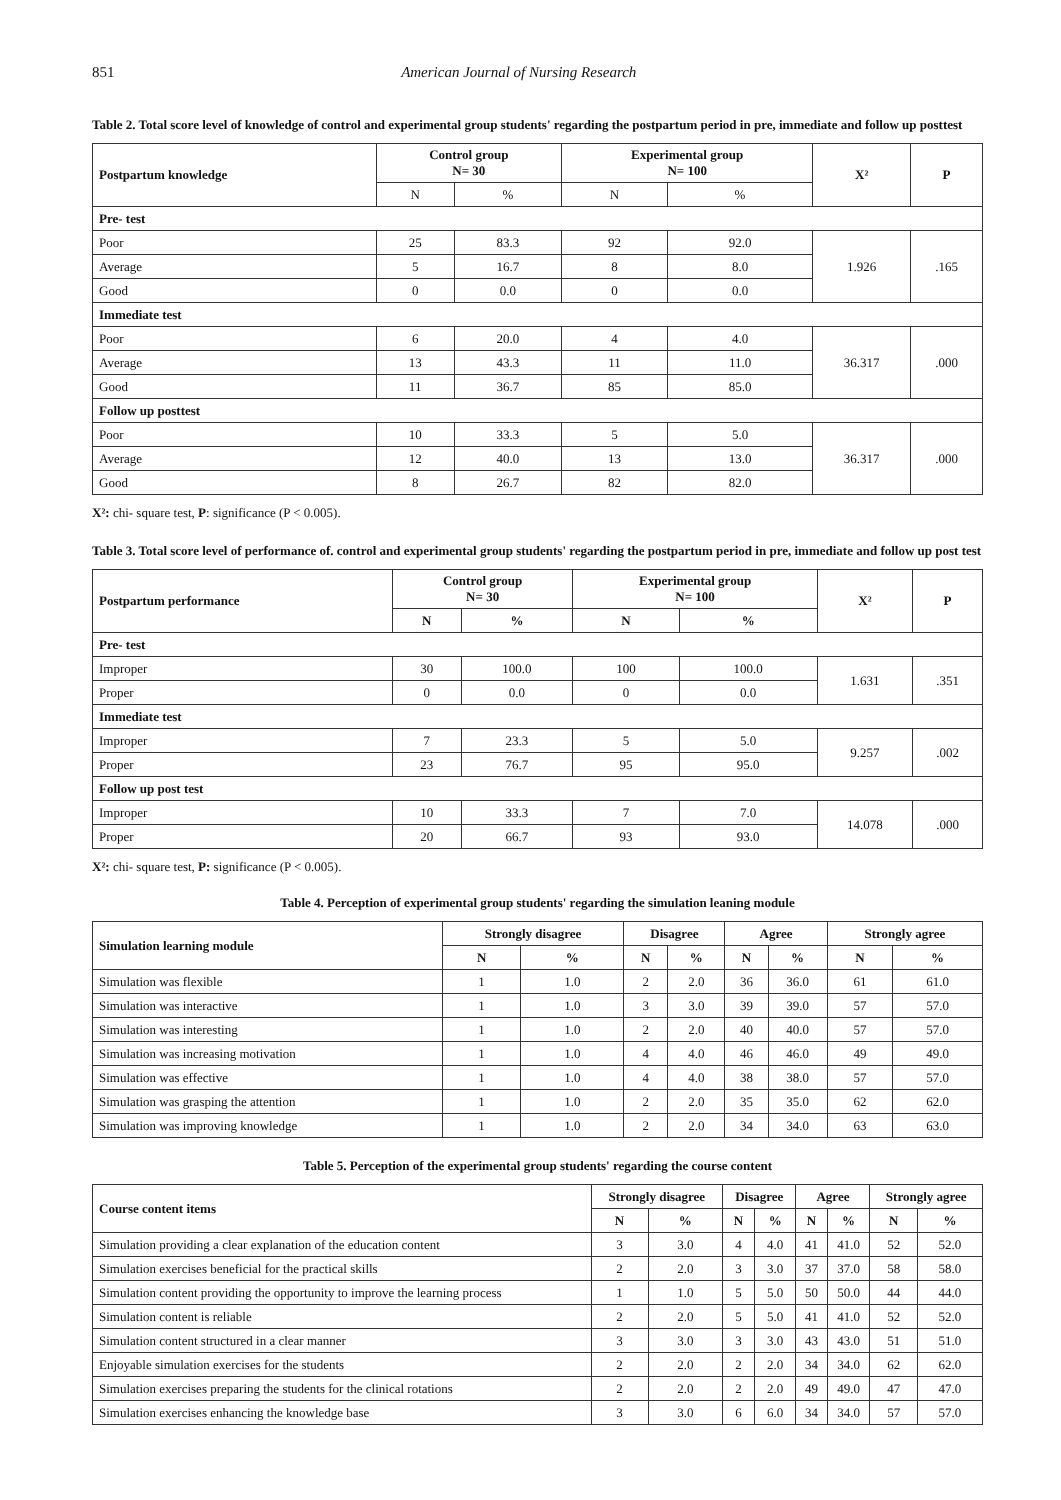851 American Journal of Nursing Research
Table 2. Total score level of knowledge of control and experimental group students' regarding the postpartum period in pre, immediate and follow up posttest
| Postpartum knowledge | Control group N= 30 | | Experimental group N= 100 | | X² | P |
| --- | --- | --- | --- | --- | --- | --- |
| | N | % | N | % | | |
| Pre- test | | | | | | |
| Poor | 25 | 83.3 | 92 | 92.0 | 1.926 | .165 |
| Average | 5 | 16.7 | 8 | 8.0 | | |
| Good | 0 | 0.0 | 0 | 0.0 | | |
| Immediate test | | | | | | |
| Poor | 6 | 20.0 | 4 | 4.0 | 36.317 | .000 |
| Average | 13 | 43.3 | 11 | 11.0 | | |
| Good | 11 | 36.7 | 85 | 85.0 | | |
| Follow up posttest | | | | | | |
| Poor | 10 | 33.3 | 5 | 5.0 | 36.317 | .000 |
| Average | 12 | 40.0 | 13 | 13.0 | | |
| Good | 8 | 26.7 | 82 | 82.0 | | |
X²: chi- square test, P: significance (P < 0.005).
Table 3. Total score level of performance of. control and experimental group students' regarding the postpartum period in pre, immediate and follow up post test
| Postpartum performance | Control group N= 30 | | Experimental group N= 100 | | X² | P |
| --- | --- | --- | --- | --- | --- | --- |
| | N | % | N | % | | |
| Pre- test | | | | | | |
| Improper | 30 | 100.0 | 100 | 100.0 | 1.631 | .351 |
| Proper | 0 | 0.0 | 0 | 0.0 | | |
| Immediate test | | | | | | |
| Improper | 7 | 23.3 | 5 | 5.0 | 9.257 | .002 |
| Proper | 23 | 76.7 | 95 | 95.0 | | |
| Follow up post test | | | | | | |
| Improper | 10 | 33.3 | 7 | 7.0 | 14.078 | .000 |
| Proper | 20 | 66.7 | 93 | 93.0 | | |
X²: chi- square test, P: significance (P < 0.005).
Table 4. Perception of experimental group students' regarding the simulation leaning module
| Simulation learning module | Strongly disagree | | Disagree | | Agree | | Strongly agree | |
| --- | --- | --- | --- | --- | --- | --- | --- | --- |
| | N | % | N | % | N | % | N | % |
| Simulation was flexible | 1 | 1.0 | 2 | 2.0 | 36 | 36.0 | 61 | 61.0 |
| Simulation was interactive | 1 | 1.0 | 3 | 3.0 | 39 | 39.0 | 57 | 57.0 |
| Simulation was interesting | 1 | 1.0 | 2 | 2.0 | 40 | 40.0 | 57 | 57.0 |
| Simulation was increasing motivation | 1 | 1.0 | 4 | 4.0 | 46 | 46.0 | 49 | 49.0 |
| Simulation was effective | 1 | 1.0 | 4 | 4.0 | 38 | 38.0 | 57 | 57.0 |
| Simulation was grasping the attention | 1 | 1.0 | 2 | 2.0 | 35 | 35.0 | 62 | 62.0 |
| Simulation was improving knowledge | 1 | 1.0 | 2 | 2.0 | 34 | 34.0 | 63 | 63.0 |
Table 5. Perception of the experimental group students' regarding the course content
| Course content items | Strongly disagree | | Disagree | | Agree | | Strongly agree | |
| --- | --- | --- | --- | --- | --- | --- | --- | --- |
| | N | % | N | % | N | % | N | % |
| Simulation providing a clear explanation of the education content | 3 | 3.0 | 4 | 4.0 | 41 | 41.0 | 52 | 52.0 |
| Simulation exercises beneficial for the practical skills | 2 | 2.0 | 3 | 3.0 | 37 | 37.0 | 58 | 58.0 |
| Simulation content providing the opportunity to improve the learning process | 1 | 1.0 | 5 | 5.0 | 50 | 50.0 | 44 | 44.0 |
| Simulation content is reliable | 2 | 2.0 | 5 | 5.0 | 41 | 41.0 | 52 | 52.0 |
| Simulation content structured in a clear manner | 3 | 3.0 | 3 | 3.0 | 43 | 43.0 | 51 | 51.0 |
| Enjoyable simulation exercises for the students | 2 | 2.0 | 2 | 2.0 | 34 | 34.0 | 62 | 62.0 |
| Simulation exercises preparing the students for the clinical rotations | 2 | 2.0 | 2 | 2.0 | 49 | 49.0 | 47 | 47.0 |
| Simulation exercises enhancing the knowledge base | 3 | 3.0 | 6 | 6.0 | 34 | 34.0 | 57 | 57.0 |